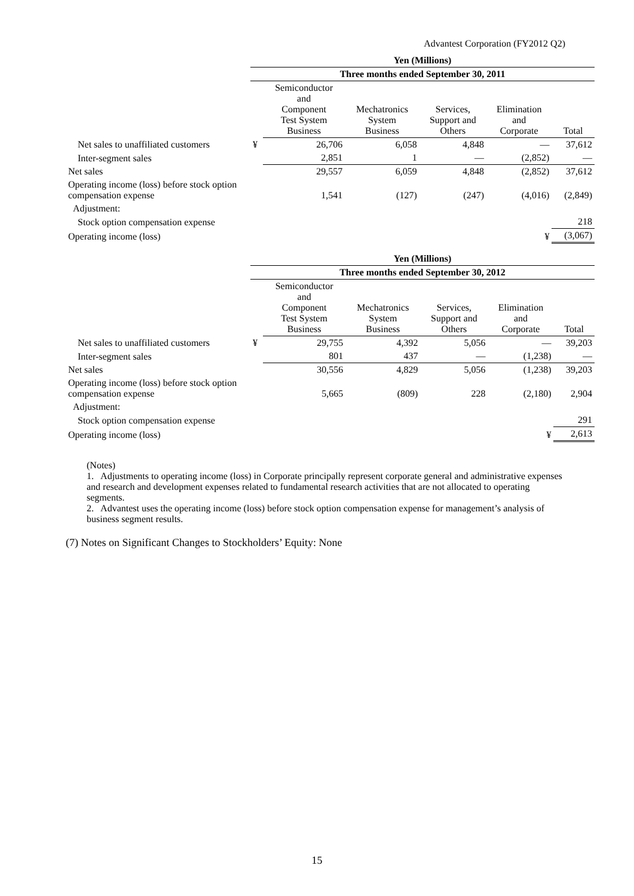Advantest Corporation (FY2012 Q2)
| | Yen (Millions) | | | | | |
| --- | --- | --- | --- | --- | --- | --- |
| | Three months ended September 30, 2011 | | | | | |
| | | Semiconductor and Component Test System Business | Mechatronics System Business | Services, Support and Others | Elimination and Corporate | Total |
| Net sales to unaffiliated customers | ¥ | 26,706 | 6,058 | 4,848 | — | 37,612 |
| Inter-segment sales | | 2,851 | 1 | — | (2,852) | — |
| Net sales | | 29,557 | 6,059 | 4,848 | (2,852) | 37,612 |
| Operating income (loss) before stock option compensation expense | | 1,541 | (127) | (247) | (4,016) | (2,849) |
| Adjustment: | | | | | | |
| Stock option compensation expense | | | | | | 218 |
| Operating income (loss) | | | | | ¥ | (3,067) |
| | Yen (Millions) | | | | | |
| --- | --- | --- | --- | --- | --- | --- |
| | Three months ended September 30, 2012 | | | | | |
| | | Semiconductor and Component Test System Business | Mechatronics System Business | Services, Support and Others | Elimination and Corporate | Total |
| Net sales to unaffiliated customers | ¥ | 29,755 | 4,392 | 5,056 | — | 39,203 |
| Inter-segment sales | | 801 | 437 | — | (1,238) | — |
| Net sales | | 30,556 | 4,829 | 5,056 | (1,238) | 39,203 |
| Operating income (loss) before stock option compensation expense | | 5,665 | (809) | 228 | (2,180) | 2,904 |
| Adjustment: | | | | | | |
| Stock option compensation expense | | | | | | 291 |
| Operating income (loss) | | | | | ¥ | 2,613 |
(Notes)
1. Adjustments to operating income (loss) in Corporate principally represent corporate general and administrative expenses and research and development expenses related to fundamental research activities that are not allocated to operating segments.
2. Advantest uses the operating income (loss) before stock option compensation expense for management’s analysis of business segment results.
(7) Notes on Significant Changes to Stockholders’ Equity: None
15